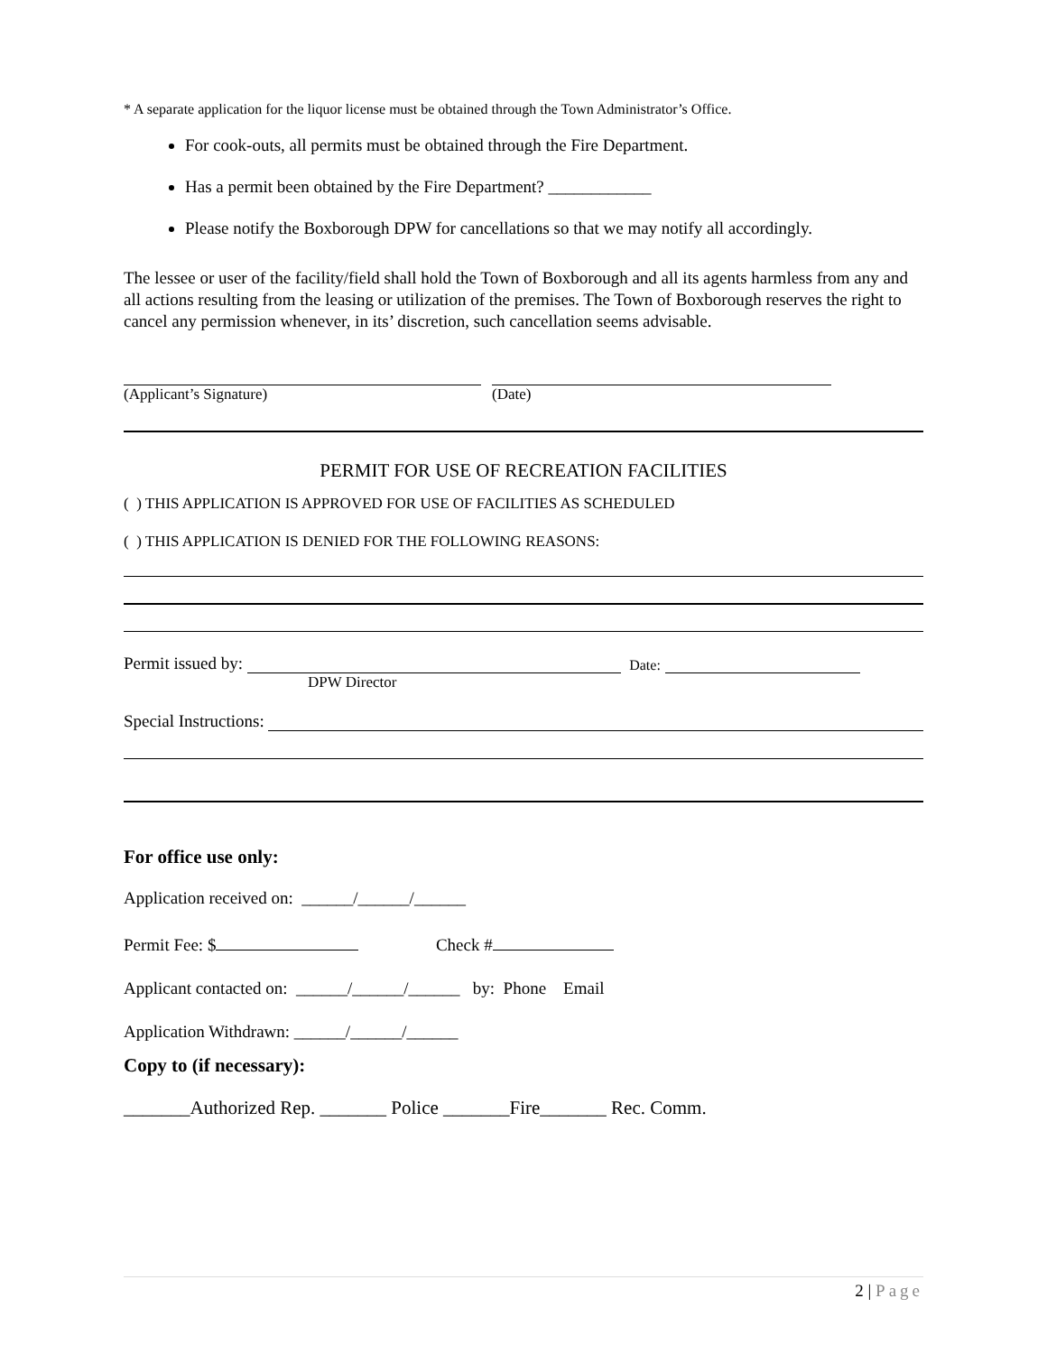* A separate application for the liquor license must be obtained through the Town Administrator’s Office.
For cook-outs, all permits must be obtained through the Fire Department.
Has a permit been obtained by the Fire Department? ____________
Please notify the Boxborough DPW for cancellations so that we may notify all accordingly.
The lessee or user of the facility/field shall hold the Town of Boxborough and all its agents harmless from any and all actions resulting from the leasing or utilization of the premises. The Town of Boxborough reserves the right to cancel any permission whenever, in its’ discretion, such cancellation seems advisable.
(Applicant’s Signature) (Date)
PERMIT FOR USE OF RECREATION FACILITIES
( ) THIS APPLICATION IS APPROVED FOR USE OF FACILITIES AS SCHEDULED
( ) THIS APPLICATION IS DENIED FOR THE FOLLOWING REASONS:
Permit issued by: Date:
DPW Director
Special Instructions:
For office use only:
Application received on: ______/______/______
Permit Fee: $ Check #
Applicant contacted on: ______/______/______ by: Phone Email
Application Withdrawn: ______/______/______
Copy to (if necessary):
_______Authorized Rep. _______ Police _______Fire_______ Rec. Comm.
2 | Page